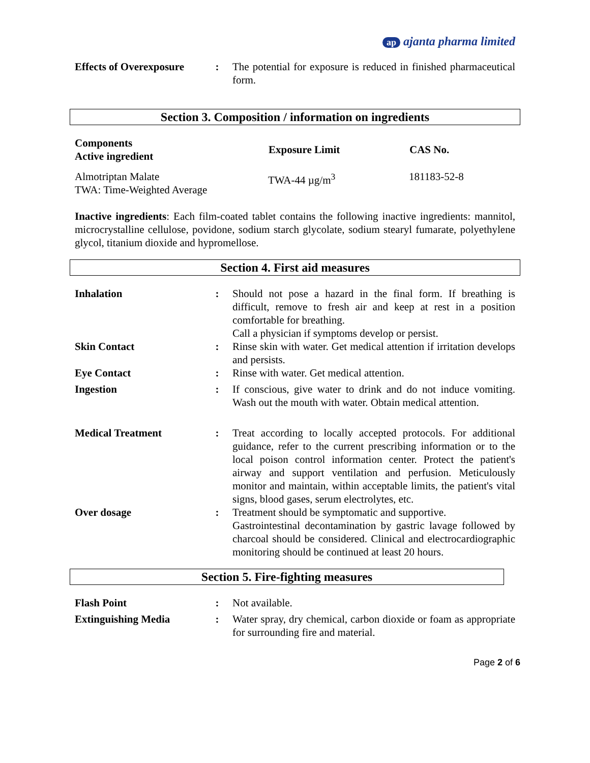ap ajanta pharma limited
| Effects of Overexposure | : | The potential for exposure is reduced in finished pharmaceutical form. |
Section 3. Composition / information on ingredients
| Components Active ingredient | Exposure Limit | CAS No. |
| --- | --- | --- |
| Almotriptan Malate TWA: Time-Weighted Average | TWA-44 µg/m<sup>3</sup> | 181183-52-8 |
Inactive ingredients: Each film-coated tablet contains the following inactive ingredients: mannitol, microcrystalline cellulose, povidone, sodium starch glycolate, sodium stearyl fumarate, polyethylene glycol, titanium dioxide and hypromellose.
Section 4. First aid measures
| Inhalation | : | Should not pose a hazard in the final form. If breathing is difficult, remove to fresh air and keep at rest in a position comfortable for breathing. Call a physician if symptoms develop or persist. |
| Skin Contact | : | Rinse skin with water. Get medical attention if irritation develops and persists. |
| Eye Contact | : | Rinse with water. Get medical attention. |
| Ingestion | : | If conscious, give water to drink and do not induce vomiting. Wash out the mouth with water. Obtain medical attention. |
| Medical Treatment | : | Treat according to locally accepted protocols. For additional guidance, refer to the current prescribing information or to the local poison control information center. Protect the patient's airway and support ventilation and perfusion. Meticulously monitor and maintain, within acceptable limits, the patient's vital signs, blood gases, serum electrolytes, etc. |
| Over dosage | : | Treatment should be symptomatic and supportive. Gastrointestinal decontamination by gastric lavage followed by charcoal should be considered. Clinical and electrocardiographic monitoring should be continued at least 20 hours. |
Section 5. Fire-fighting measures
| Flash Point | : | Not available. |
| Extinguishing Media | : | Water spray, dry chemical, carbon dioxide or foam as appropriate for surrounding fire and material. |
Page 2 of 6